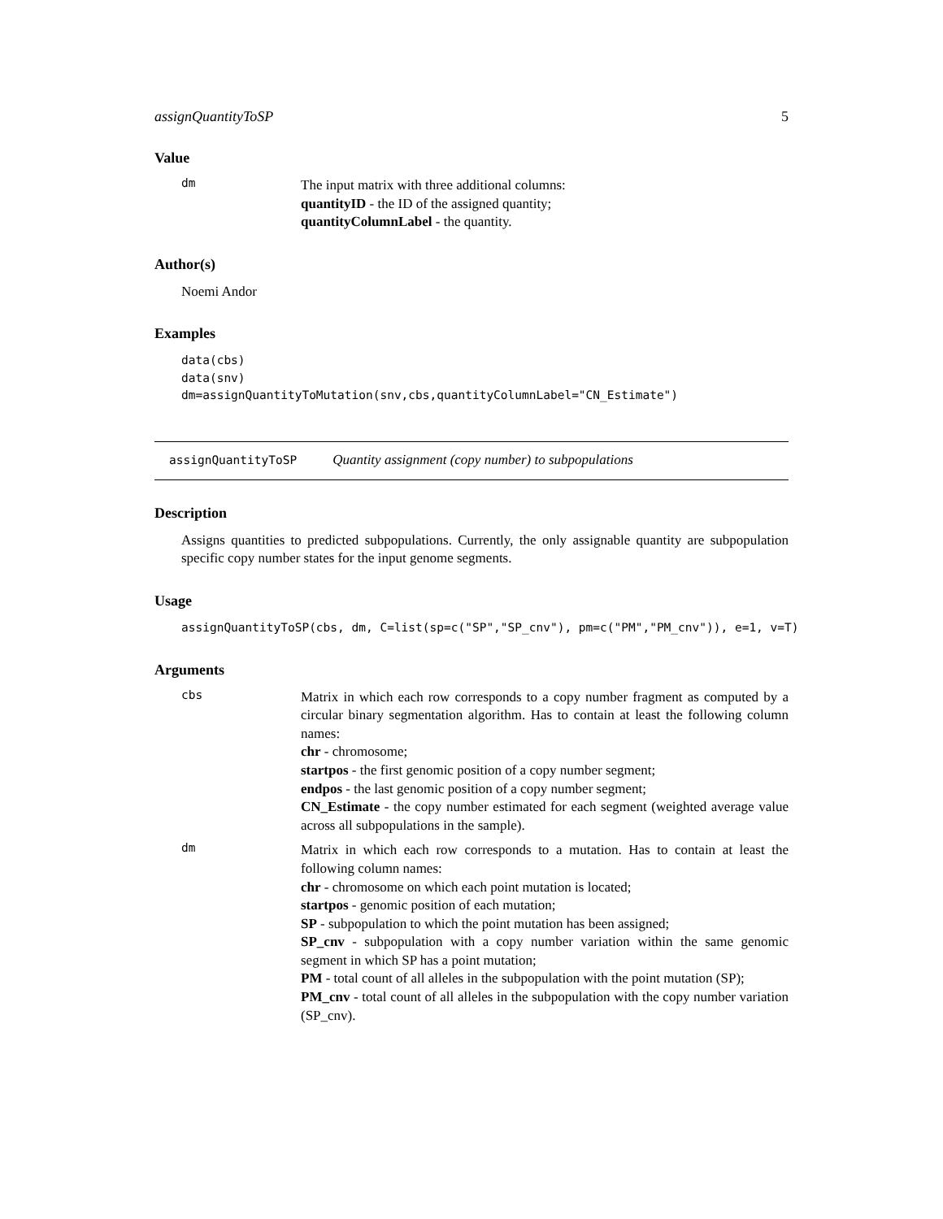assignQuantityToSP 5
Value
dm
The input matrix with three additional columns:
quantityID - the ID of the assigned quantity;
quantityColumnLabel - the quantity.
Author(s)
Noemi Andor
Examples
data(cbs)
data(snv)
dm=assignQuantityToMutation(snv,cbs,quantityColumnLabel="CN_Estimate")
assignQuantityToSP Quantity assignment (copy number) to subpopulations
Description
Assigns quantities to predicted subpopulations. Currently, the only assignable quantity are subpopulation specific copy number states for the input genome segments.
Usage
assignQuantityToSP(cbs, dm, C=list(sp=c("SP","SP_cnv"), pm=c("PM","PM_cnv")), e=1, v=T)
Arguments
cbs
Matrix in which each row corresponds to a copy number fragment as computed by a circular binary segmentation algorithm. Has to contain at least the following column names:
chr - chromosome;
startpos - the first genomic position of a copy number segment;
endpos - the last genomic position of a copy number segment;
CN_Estimate - the copy number estimated for each segment (weighted average value across all subpopulations in the sample).
dm
Matrix in which each row corresponds to a mutation. Has to contain at least the following column names:
chr - chromosome on which each point mutation is located;
startpos - genomic position of each mutation;
SP - subpopulation to which the point mutation has been assigned;
SP_cnv - subpopulation with a copy number variation within the same genomic segment in which SP has a point mutation;
PM - total count of all alleles in the subpopulation with the point mutation (SP);
PM_cnv - total count of all alleles in the subpopulation with the copy number variation (SP_cnv).